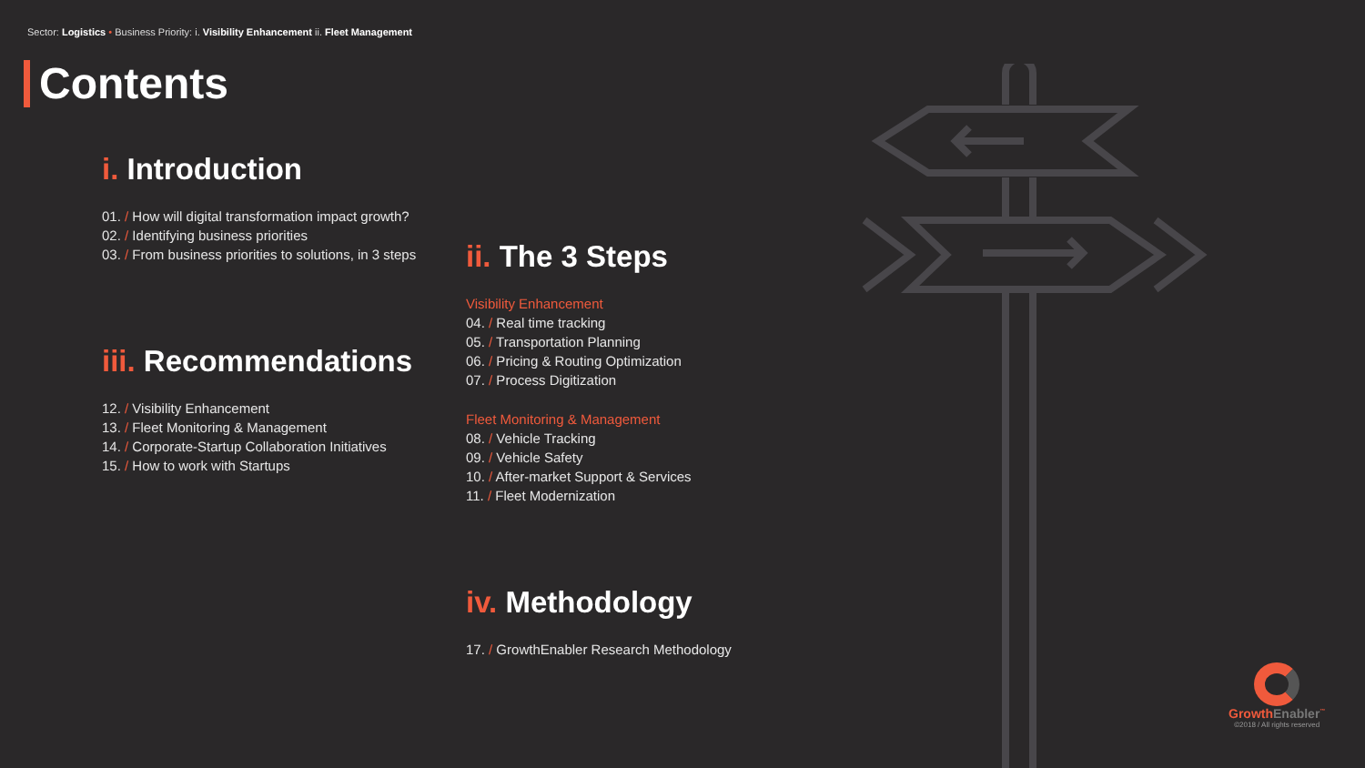Sector: Logistics • Business Priority: i. Visibility Enhancement ii. Fleet Management
Contents
i. Introduction
01. / How will digital transformation impact growth?
02. / Identifying business priorities
03. / From business priorities to solutions, in 3 steps
iii. Recommendations
12. / Visibility Enhancement
13. / Fleet Monitoring & Management
14. / Corporate-Startup Collaboration Initiatives
15. / How to work with Startups
ii. The 3 Steps
Visibility Enhancement
04. / Real time tracking
05. / Transportation Planning
06. / Pricing & Routing Optimization
07. / Process Digitization
Fleet Monitoring & Management
08. / Vehicle Tracking
09. / Vehicle Safety
10. / After-market Support & Services
11. / Fleet Modernization
iv. Methodology
17. / GrowthEnabler Research Methodology
GrowthEnabler<sup>™</sup>
©2018 / All rights reserved